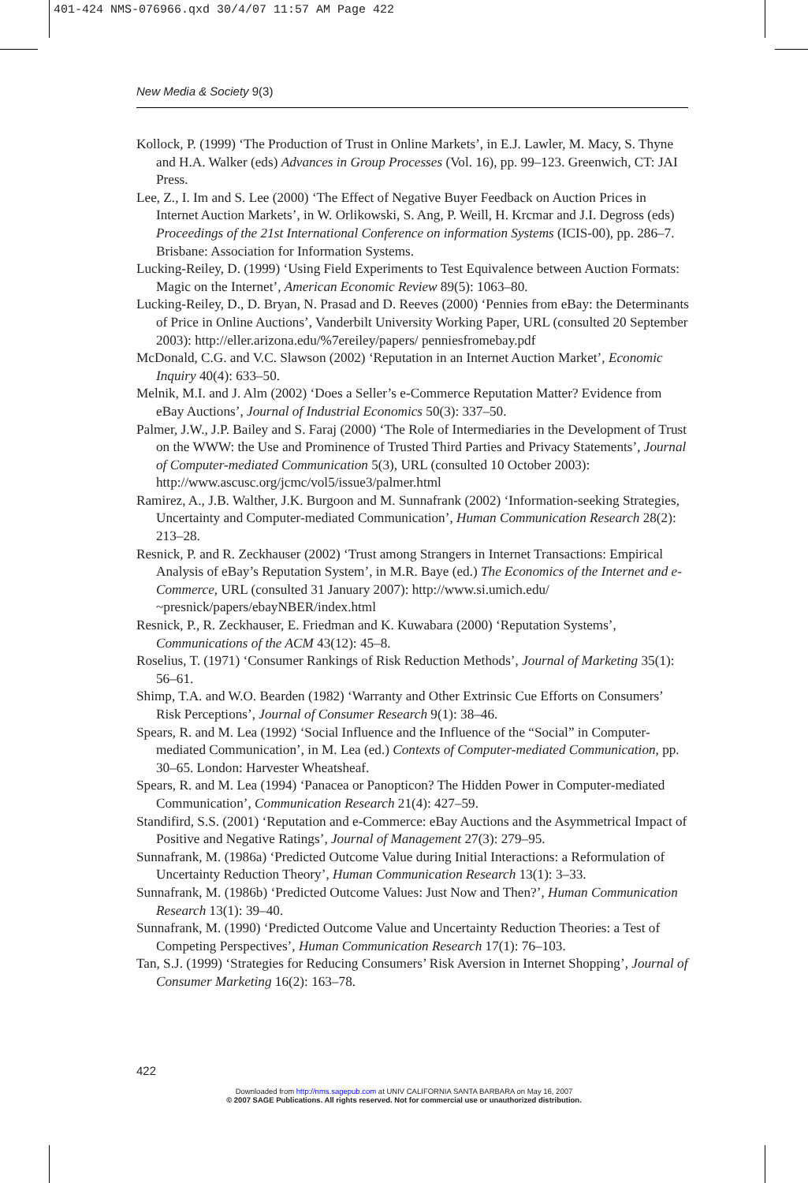401-424 NMS-076966.qxd 30/4/07 11:57 AM Page 422
New Media & Society 9(3)
Kollock, P. (1999) ‘The Production of Trust in Online Markets’, in E.J. Lawler, M. Macy, S. Thyne and H.A. Walker (eds) Advances in Group Processes (Vol. 16), pp. 99–123. Greenwich, CT: JAI Press.
Lee, Z., I. Im and S. Lee (2000) ‘The Effect of Negative Buyer Feedback on Auction Prices in Internet Auction Markets’, in W. Orlikowski, S. Ang, P. Weill, H. Krcmar and J.I. Degross (eds) Proceedings of the 21st International Conference on information Systems (ICIS-00), pp. 286–7. Brisbane: Association for Information Systems.
Lucking-Reiley, D. (1999) ‘Using Field Experiments to Test Equivalence between Auction Formats: Magic on the Internet’, American Economic Review 89(5): 1063–80.
Lucking-Reiley, D., D. Bryan, N. Prasad and D. Reeves (2000) ‘Pennies from eBay: the Determinants of Price in Online Auctions’, Vanderbilt University Working Paper, URL (consulted 20 September 2003): http://eller.arizona.edu/%7ereiley/papers/ penniesfromebay.pdf
McDonald, C.G. and V.C. Slawson (2002) ‘Reputation in an Internet Auction Market’, Economic Inquiry 40(4): 633–50.
Melnik, M.I. and J. Alm (2002) ‘Does a Seller’s e-Commerce Reputation Matter? Evidence from eBay Auctions’, Journal of Industrial Economics 50(3): 337–50.
Palmer, J.W., J.P. Bailey and S. Faraj (2000) ‘The Role of Intermediaries in the Development of Trust on the WWW: the Use and Prominence of Trusted Third Parties and Privacy Statements’, Journal of Computer-mediated Communication 5(3), URL (consulted 10 October 2003): http://www.ascusc.org/jcmc/vol5/issue3/palmer.html
Ramirez, A., J.B. Walther, J.K. Burgoon and M. Sunnafrank (2002) ‘Information-seeking Strategies, Uncertainty and Computer-mediated Communication’, Human Communication Research 28(2): 213–28.
Resnick, P. and R. Zeckhauser (2002) ‘Trust among Strangers in Internet Transactions: Empirical Analysis of eBay’s Reputation System’, in M.R. Baye (ed.) The Economics of the Internet and e-Commerce, URL (consulted 31 January 2007): http://www.si.umich.edu/ ~presnick/papers/ebayNBER/index.html
Resnick, P., R. Zeckhauser, E. Friedman and K. Kuwabara (2000) ‘Reputation Systems’, Communications of the ACM 43(12): 45–8.
Roselius, T. (1971) ‘Consumer Rankings of Risk Reduction Methods’, Journal of Marketing 35(1): 56–61.
Shimp, T.A. and W.O. Bearden (1982) ‘Warranty and Other Extrinsic Cue Efforts on Consumers’ Risk Perceptions’, Journal of Consumer Research 9(1): 38–46.
Spears, R. and M. Lea (1992) ‘Social Influence and the Influence of the “Social” in Computer-mediated Communication’, in M. Lea (ed.) Contexts of Computer-mediated Communication, pp. 30–65. London: Harvester Wheatsheaf.
Spears, R. and M. Lea (1994) ‘Panacea or Panopticon? The Hidden Power in Computer-mediated Communication’, Communication Research 21(4): 427–59.
Standifird, S.S. (2001) ‘Reputation and e-Commerce: eBay Auctions and the Asymmetrical Impact of Positive and Negative Ratings’, Journal of Management 27(3): 279–95.
Sunnafrank, M. (1986a) ‘Predicted Outcome Value during Initial Interactions: a Reformulation of Uncertainty Reduction Theory’, Human Communication Research 13(1): 3–33.
Sunnafrank, M. (1986b) ‘Predicted Outcome Values: Just Now and Then?’, Human Communication Research 13(1): 39–40.
Sunnafrank, M. (1990) ‘Predicted Outcome Value and Uncertainty Reduction Theories: a Test of Competing Perspectives’, Human Communication Research 17(1): 76–103.
Tan, S.J. (1999) ‘Strategies for Reducing Consumers’ Risk Aversion in Internet Shopping’, Journal of Consumer Marketing 16(2): 163–78.
422
Downloaded from http://nms.sagepub.com at UNIV CALIFORNIA SANTA BARBARA on May 16, 2007
© 2007 SAGE Publications. All rights reserved. Not for commercial use or unauthorized distribution.